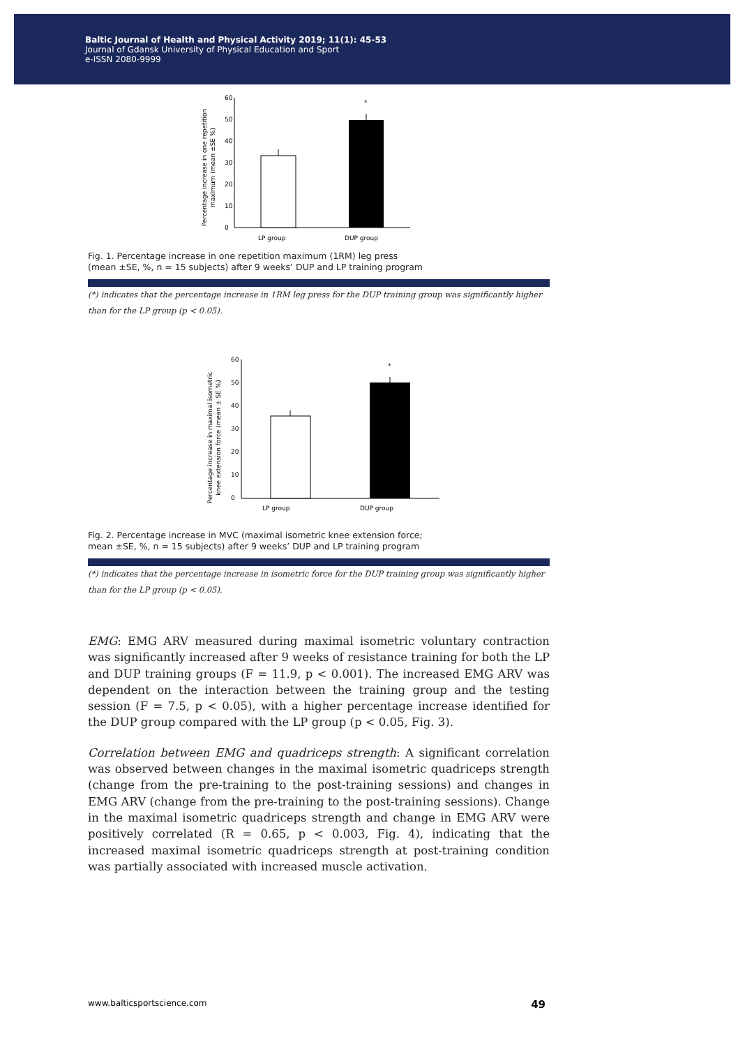Baltic Journal of Health and Physical Activity 2019; 11(1): 45-53
Journal of Gdansk University of Physical Education and Sport
e-ISSN 2080-9999
Percentage increase in one repetition
maximum (mean ±SE %)
60
50
40
30
20
10
0
*
LP group
DUP group
Fig. 1. Percentage increase in one repetition maximum (1RM) leg press
(mean ±SE, %, n = 15 subjects) after 9 weeks’ DUP and LP training program
(*) indicates that the percentage increase in 1RM leg press for the DUP training group was significantly higher than for the LP group (p < 0.05).
Percentage increase in maximal isometric
knee extension force (mean ± SE %)
60
50
40
30
20
10
0
*
LP group
DUP group
Fig. 2. Percentage increase in MVC (maximal isometric knee extension force;
mean ±SE, %, n = 15 subjects) after 9 weeks’ DUP and LP training program
(*) indicates that the percentage increase in isometric force for the DUP training group was significantly higher than for the LP group (p < 0.05).
EMG: EMG ARV measured during maximal isometric voluntary contraction was significantly increased after 9 weeks of resistance training for both the LP and DUP training groups (F = 11.9, p < 0.001). The increased EMG ARV was dependent on the interaction between the training group and the testing session (F = 7.5, p < 0.05), with a higher percentage increase identified for the DUP group compared with the LP group (p < 0.05, Fig. 3).
Correlation between EMG and quadriceps strength: A significant correlation was observed between changes in the maximal isometric quadriceps strength (change from the pre-training to the post-training sessions) and changes in EMG ARV (change from the pre-training to the post-training sessions). Change in the maximal isometric quadriceps strength and change in EMG ARV were positively correlated (R = 0.65, p < 0.003, Fig. 4), indicating that the increased maximal isometric quadriceps strength at post-training condition was partially associated with increased muscle activation.
www.balticsportscience.com 49